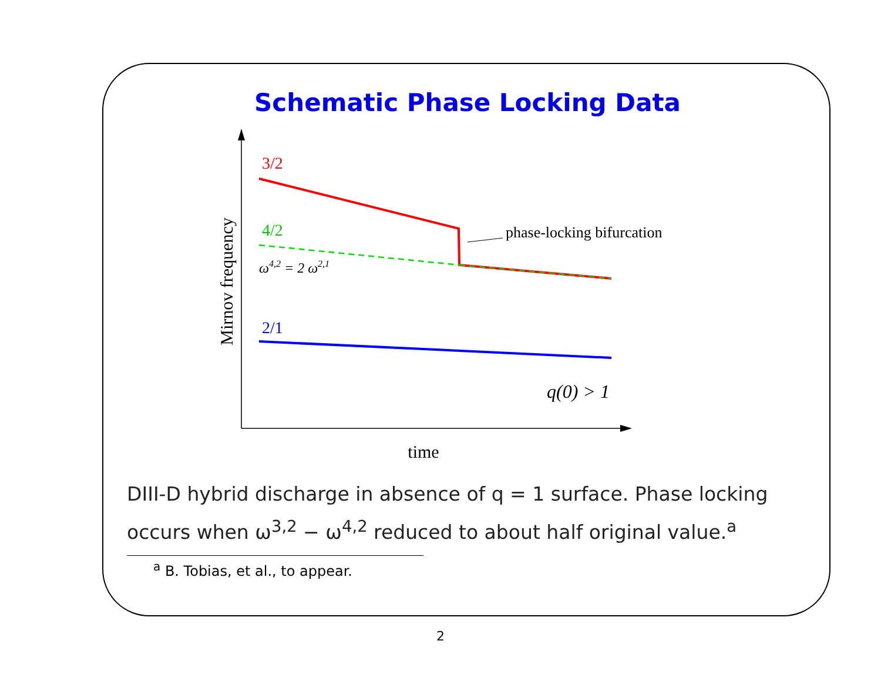Schematic Phase Locking Data
Mirnov frequency
time
3/2
4/2
ω4,2 = 2 ω2,1
phase-locking bifurcation
2/1
q(0) > 1
DIII-D hybrid discharge in absence of q = 1 surface. Phase locking occurs when ω<sup>3,2</sup> − ω<sup>4,2</sup> reduced to about half original value.<sup>a</sup>
<sup>a</sup> B. Tobias, et al., to appear.
2